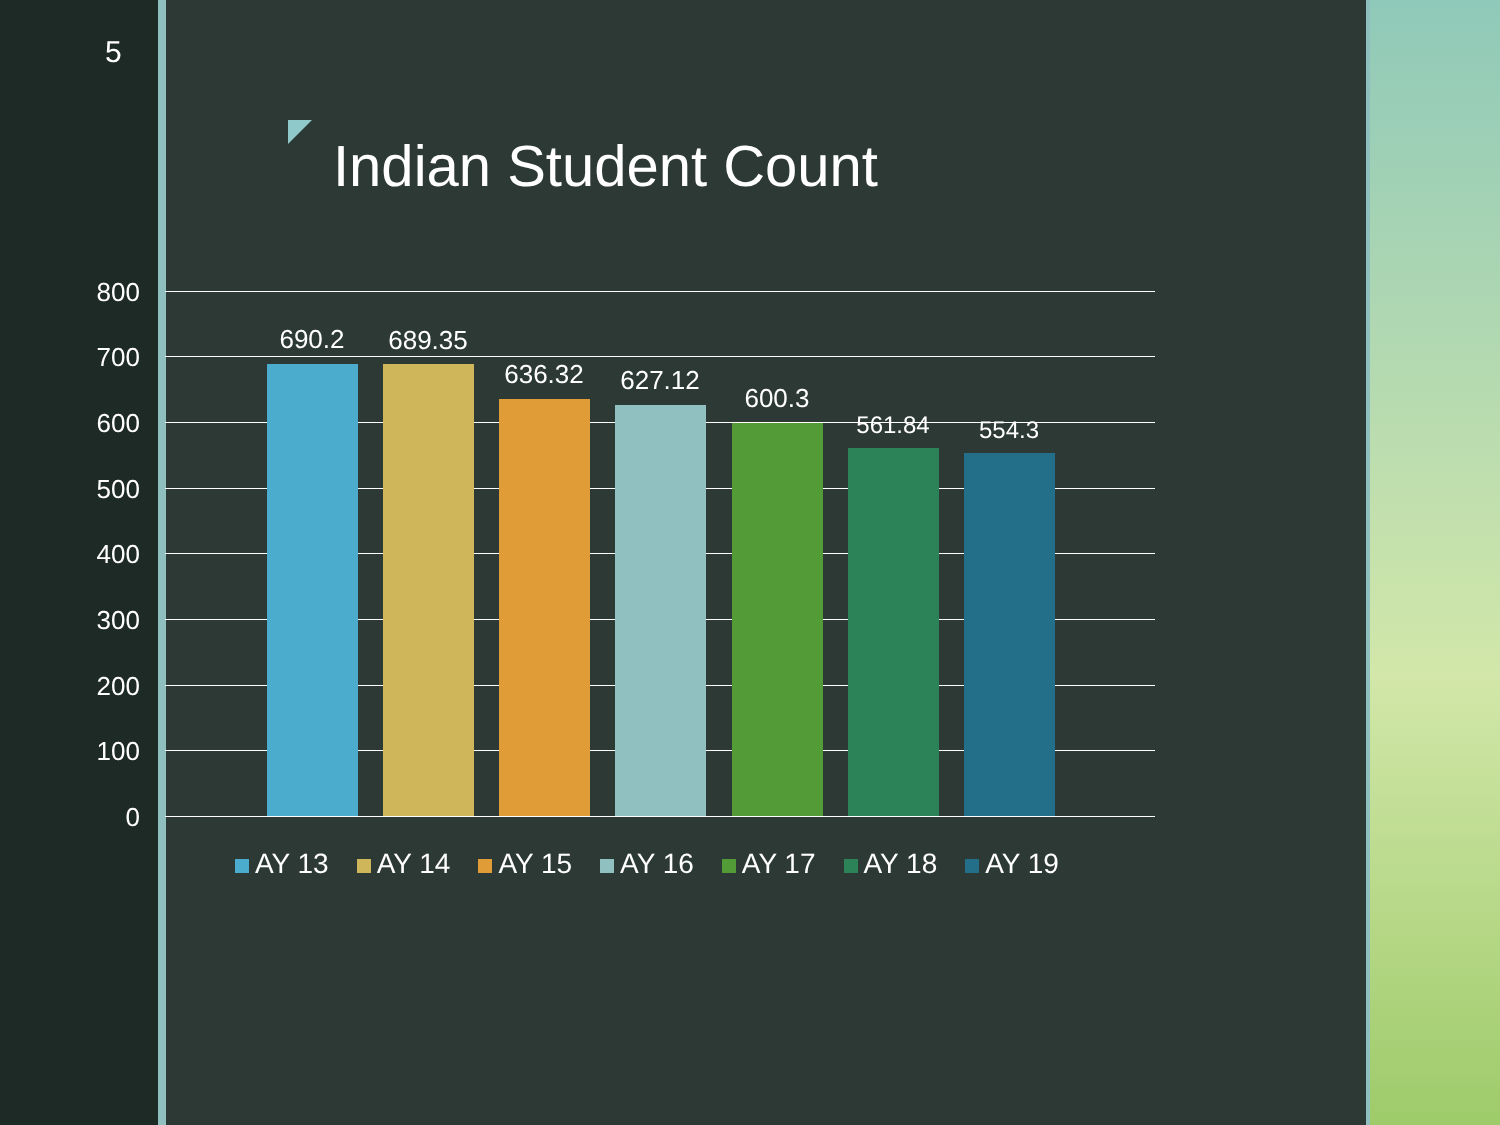5
Indian Student Count
800
700
600
500
400
300
200
100
0
690.2 689.35
636.32 627.12
600.3
561.84 554.3
AY 13 AY 14 AY 15 AY 16 AY 17 AY 18 AY 19